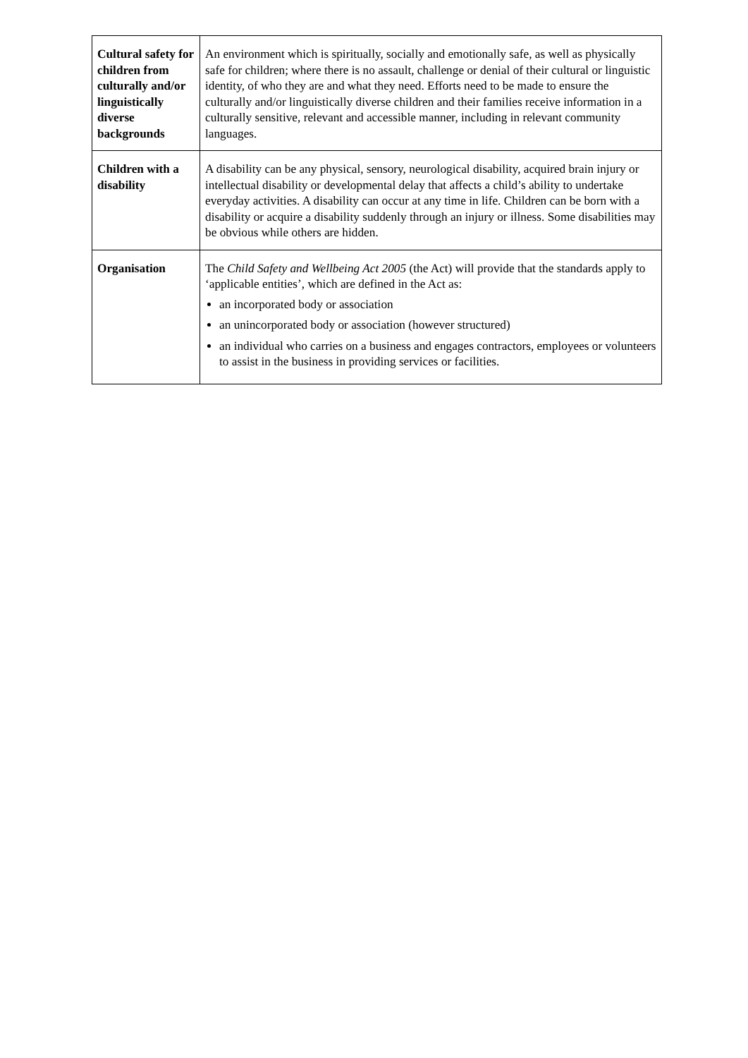| Cultural safety for children from culturally and/or linguistically diverse backgrounds | An environment which is spiritually, socially and emotionally safe, as well as physically safe for children; where there is no assault, challenge or denial of their cultural or linguistic identity, of who they are and what they need. Efforts need to be made to ensure the culturally and/or linguistically diverse children and their families receive information in a culturally sensitive, relevant and accessible manner, including in relevant community languages. |
| Children with a disability | A disability can be any physical, sensory, neurological disability, acquired brain injury or intellectual disability or developmental delay that affects a child’s ability to undertake everyday activities. A disability can occur at any time in life. Children can be born with a disability or acquire a disability suddenly through an injury or illness. Some disabilities may be obvious while others are hidden. |
| Organisation | The Child Safety and Wellbeing Act 2005 (the Act) will provide that the standards apply to ‘applicable entities’, which are defined in the Act as: an incorporated body or association an unincorporated body or association (however structured) an individual who carries on a business and engages contractors, employees or volunteers to assist in the business in providing services or facilities. |